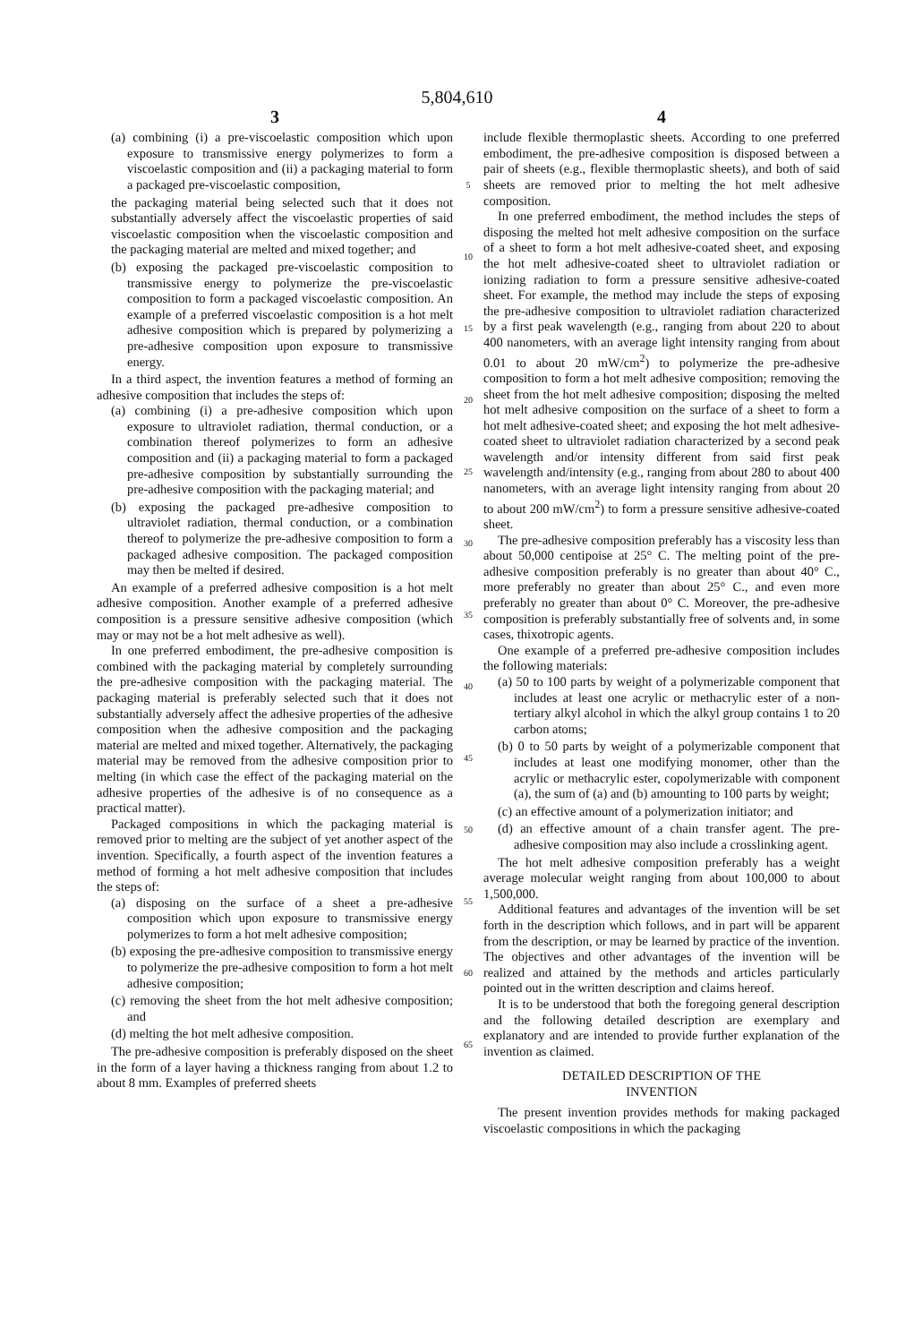5,804,610
3
(a) combining (i) a pre-viscoelastic composition which upon exposure to transmissive energy polymerizes to form a viscoelastic composition and (ii) a packaging material to form a packaged pre-viscoelastic composition,
the packaging material being selected such that it does not substantially adversely affect the viscoelastic properties of said viscoelastic composition when the viscoelastic composition and the packaging material are melted and mixed together; and
(b) exposing the packaged pre-viscoelastic composition to transmissive energy to polymerize the pre-viscoelastic composition to form a packaged viscoelastic composition. An example of a preferred viscoelastic composition is a hot melt adhesive composition which is prepared by polymerizing a pre-adhesive composition upon exposure to transmissive energy.
In a third aspect, the invention features a method of forming an adhesive composition that includes the steps of:
(a) combining (i) a pre-adhesive composition which upon exposure to ultraviolet radiation, thermal conduction, or a combination thereof polymerizes to form an adhesive composition and (ii) a packaging material to form a packaged pre-adhesive composition by substantially surrounding the pre-adhesive composition with the packaging material; and
(b) exposing the packaged pre-adhesive composition to ultraviolet radiation, thermal conduction, or a combination thereof to polymerize the pre-adhesive composition to form a packaged adhesive composition. The packaged composition may then be melted if desired.
An example of a preferred adhesive composition is a hot melt adhesive composition. Another example of a preferred adhesive composition is a pressure sensitive adhesive composition (which may or may not be a hot melt adhesive as well).
In one preferred embodiment, the pre-adhesive composition is combined with the packaging material by completely surrounding the pre-adhesive composition with the packaging material. The packaging material is preferably selected such that it does not substantially adversely affect the adhesive properties of the adhesive composition when the adhesive composition and the packaging material are melted and mixed together. Alternatively, the packaging material may be removed from the adhesive composition prior to melting (in which case the effect of the packaging material on the adhesive properties of the adhesive is of no consequence as a practical matter).
Packaged compositions in which the packaging material is removed prior to melting are the subject of yet another aspect of the invention. Specifically, a fourth aspect of the invention features a method of forming a hot melt adhesive composition that includes the steps of:
(a) disposing on the surface of a sheet a pre-adhesive composition which upon exposure to transmissive energy polymerizes to form a hot melt adhesive composition;
(b) exposing the pre-adhesive composition to transmissive energy to polymerize the pre-adhesive composition to form a hot melt adhesive composition;
(c) removing the sheet from the hot melt adhesive composition; and
(d) melting the hot melt adhesive composition.
The pre-adhesive composition is preferably disposed on the sheet in the form of a layer having a thickness ranging from about 1.2 to about 8 mm. Examples of preferred sheets
5
10
15
20
25
30
35
40
45
50
55
60
65
4
include flexible thermoplastic sheets. According to one preferred embodiment, the pre-adhesive composition is disposed between a pair of sheets (e.g., flexible thermoplastic sheets), and both of said sheets are removed prior to melting the hot melt adhesive composition.
In one preferred embodiment, the method includes the steps of disposing the melted hot melt adhesive composition on the surface of a sheet to form a hot melt adhesive-coated sheet, and exposing the hot melt adhesive-coated sheet to ultraviolet radiation or ionizing radiation to form a pressure sensitive adhesive-coated sheet. For example, the method may include the steps of exposing the pre-adhesive composition to ultraviolet radiation characterized by a first peak wavelength (e.g., ranging from about 220 to about 400 nanometers, with an average light intensity ranging from about 0.01 to about 20 mW/cm<sup>2</sup>) to polymerize the pre-adhesive composition to form a hot melt adhesive composition; removing the sheet from the hot melt adhesive composition; disposing the melted hot melt adhesive composition on the surface of a sheet to form a hot melt adhesive-coated sheet; and exposing the hot melt adhesive-coated sheet to ultraviolet radiation characterized by a second peak wavelength and/or intensity different from said first peak wavelength and/intensity (e.g., ranging from about 280 to about 400 nanometers, with an average light intensity ranging from about 20 to about 200 mW/cm<sup>2</sup>) to form a pressure sensitive adhesive-coated sheet.
The pre-adhesive composition preferably has a viscosity less than about 50,000 centipoise at 25° C. The melting point of the pre-adhesive composition preferably is no greater than about 40° C., more preferably no greater than about 25° C., and even more preferably no greater than about 0° C. Moreover, the pre-adhesive composition is preferably substantially free of solvents and, in some cases, thixotropic agents.
One example of a preferred pre-adhesive composition includes the following materials:
(a) 50 to 100 parts by weight of a polymerizable component that includes at least one acrylic or methacrylic ester of a non-tertiary alkyl alcohol in which the alkyl group contains 1 to 20 carbon atoms;
(b) 0 to 50 parts by weight of a polymerizable component that includes at least one modifying monomer, other than the acrylic or methacrylic ester, copolymerizable with component (a), the sum of (a) and (b) amounting to 100 parts by weight;
(c) an effective amount of a polymerization initiator; and
(d) an effective amount of a chain transfer agent. The pre-adhesive composition may also include a crosslinking agent.
The hot melt adhesive composition preferably has a weight average molecular weight ranging from about 100,000 to about 1,500,000.
Additional features and advantages of the invention will be set forth in the description which follows, and in part will be apparent from the description, or may be learned by practice of the invention. The objectives and other advantages of the invention will be realized and attained by the methods and articles particularly pointed out in the written description and claims hereof.
It is to be understood that both the foregoing general description and the following detailed description are exemplary and explanatory and are intended to provide further explanation of the invention as claimed.
DETAILED DESCRIPTION OF THE
INVENTION
The present invention provides methods for making packaged viscoelastic compositions in which the packaging